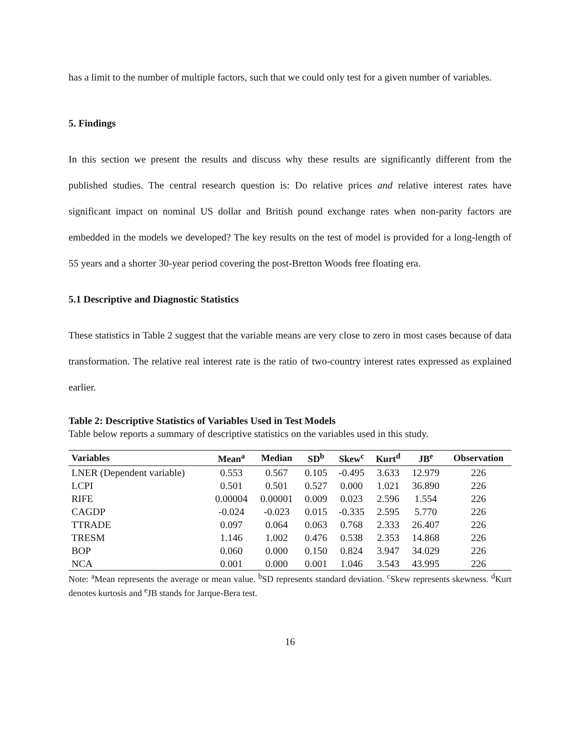has a limit to the number of multiple factors, such that we could only test for a given number of variables.
5. Findings
In this section we present the results and discuss why these results are significantly different from the published studies. The central research question is: Do relative prices and relative interest rates have significant impact on nominal US dollar and British pound exchange rates when non-parity factors are embedded in the models we developed? The key results on the test of model is provided for a long-length of 55 years and a shorter 30-year period covering the post-Bretton Woods free floating era.
5.1 Descriptive and Diagnostic Statistics
These statistics in Table 2 suggest that the variable means are very close to zero in most cases because of data transformation. The relative real interest rate is the ratio of two-country interest rates expressed as explained earlier.
Table 2: Descriptive Statistics of Variables Used in Test Models
Table below reports a summary of descriptive statistics on the variables used in this study.
| Variables | Mean<sup>a</sup> | Median | SD<sup>b</sup> | Skew<sup>c</sup> | Kurt<sup>d</sup> | JB<sup>e</sup> | Observation |
| --- | --- | --- | --- | --- | --- | --- | --- |
| LNER (Dependent variable) | 0.553 | 0.567 | 0.105 | -0.495 | 3.633 | 12.979 | 226 |
| LCPI | 0.501 | 0.501 | 0.527 | 0.000 | 1.021 | 36.890 | 226 |
| RIFE | 0.00004 | 0.00001 | 0.009 | 0.023 | 2.596 | 1.554 | 226 |
| CAGDP | -0.024 | -0.023 | 0.015 | -0.335 | 2.595 | 5.770 | 226 |
| TTRADE | 0.097 | 0.064 | 0.063 | 0.768 | 2.333 | 26.407 | 226 |
| TRESM | 1.146 | 1.002 | 0.476 | 0.538 | 2.353 | 14.868 | 226 |
| BOP | 0.060 | 0.000 | 0.150 | 0.824 | 3.947 | 34.029 | 226 |
| NCA | 0.001 | 0.000 | 0.001 | 1.046 | 3.543 | 43.995 | 226 |
Note: <sup>a</sup>Mean represents the average or mean value. <sup>b</sup>SD represents standard deviation. <sup>c</sup>Skew represents skewness. <sup>d</sup>Kurt denotes kurtosis and <sup>e</sup>JB stands for Jarque-Bera test.
16